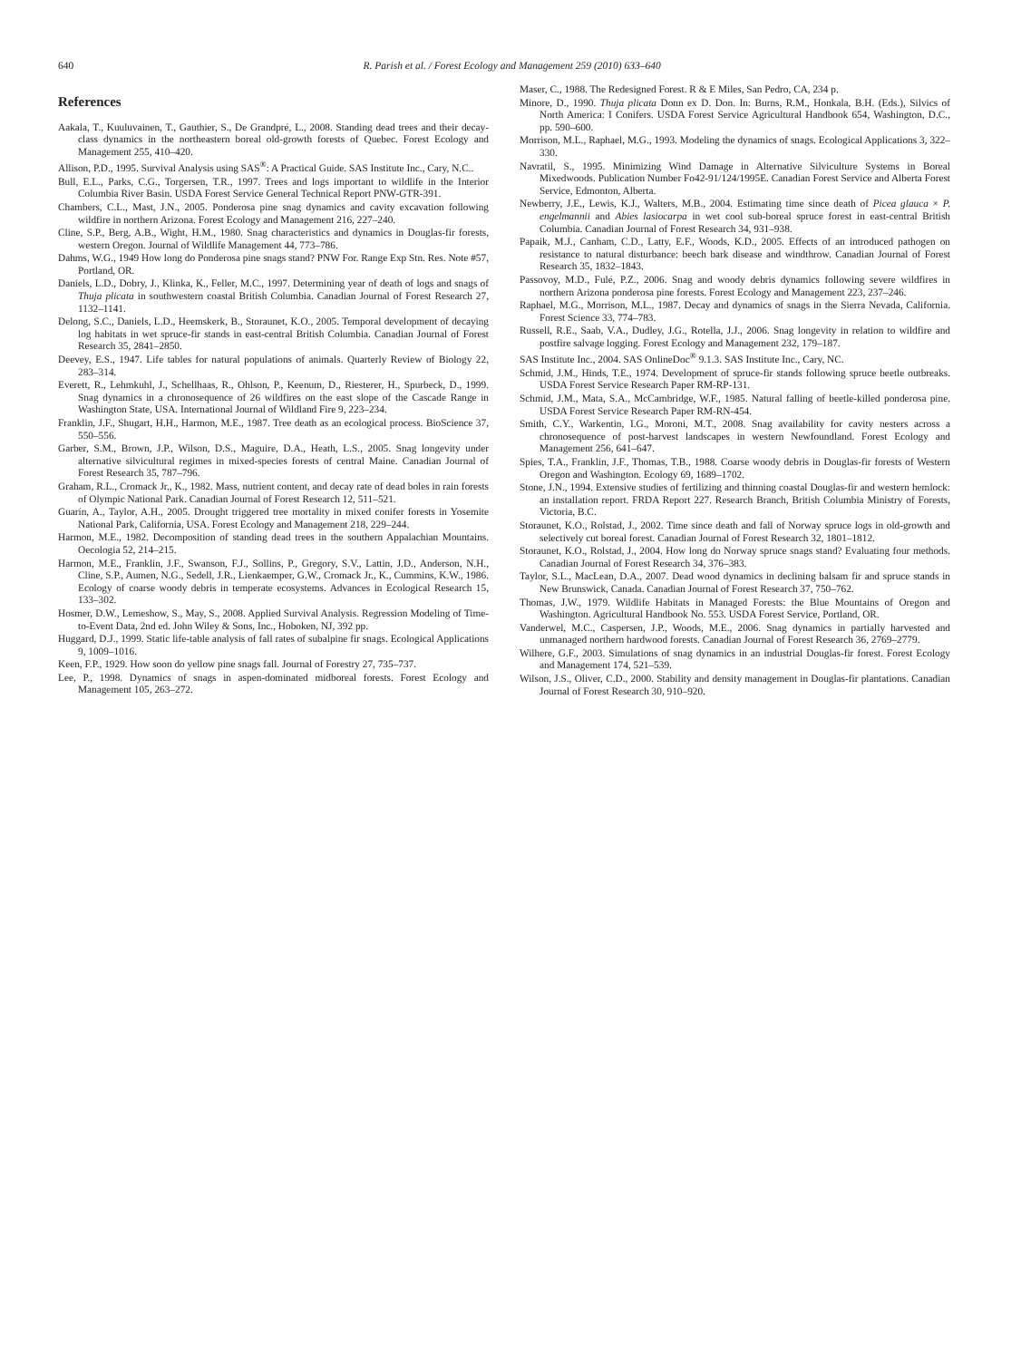640 R. Parish et al. / Forest Ecology and Management 259 (2010) 633–640
References
Aakala, T., Kuuluvainen, T., Gauthier, S., De Grandpré, L., 2008. Standing dead trees and their decay-class dynamics in the northeastern boreal old-growth forests of Quebec. Forest Ecology and Management 255, 410–420.
Allison, P.D., 1995. Survival Analysis using SAS<sup>®</sup>: A Practical Guide. SAS Institute Inc., Cary, N.C..
Bull, E.L., Parks, C.G., Torgersen, T.R., 1997. Trees and logs important to wildlife in the Interior Columbia River Basin. USDA Forest Service General Technical Report PNW-GTR-391.
Chambers, C.L., Mast, J.N., 2005. Ponderosa pine snag dynamics and cavity excavation following wildfire in northern Arizona. Forest Ecology and Management 216, 227–240.
Cline, S.P., Berg, A.B., Wight, H.M., 1980. Snag characteristics and dynamics in Douglas-fir forests, western Oregon. Journal of Wildlife Management 44, 773–786.
Dahms, W.G., 1949 How long do Ponderosa pine snags stand? PNW For. Range Exp Stn. Res. Note #57, Portland, OR.
Daniels, L.D., Dobry, J., Klinka, K., Feller, M.C., 1997. Determining year of death of logs and snags of Thuja plicata in southwestern coastal British Columbia. Canadian Journal of Forest Research 27, 1132–1141.
Delong, S.C., Daniels, L.D., Heemskerk, B., Storaunet, K.O., 2005. Temporal development of decaying log habitats in wet spruce-fir stands in east-central British Columbia. Canadian Journal of Forest Research 35, 2841–2850.
Deevey, E.S., 1947. Life tables for natural populations of animals. Quarterly Review of Biology 22, 283–314.
Everett, R., Lehmkuhl, J., Schellhaas, R., Ohlson, P., Keenum, D., Riesterer, H., Spurbeck, D., 1999. Snag dynamics in a chronosequence of 26 wildfires on the east slope of the Cascade Range in Washington State, USA. International Journal of Wildland Fire 9, 223–234.
Franklin, J.F., Shugart, H.H., Harmon, M.E., 1987. Tree death as an ecological process. BioScience 37, 550–556.
Garber, S.M., Brown, J.P., Wilson, D.S., Maguire, D.A., Heath, L.S., 2005. Snag longevity under alternative silvicultural regimes in mixed-species forests of central Maine. Canadian Journal of Forest Research 35, 787–796.
Graham, R.L., Cromack Jr., K., 1982. Mass, nutrient content, and decay rate of dead boles in rain forests of Olympic National Park. Canadian Journal of Forest Research 12, 511–521.
Guarín, A., Taylor, A.H., 2005. Drought triggered tree mortality in mixed conifer forests in Yosemite National Park, California, USA. Forest Ecology and Management 218, 229–244.
Harmon, M.E., 1982. Decomposition of standing dead trees in the southern Appalachian Mountains. Oecologia 52, 214–215.
Harmon, M.E., Franklin, J.F., Swanson, F.J., Sollins, P., Gregory, S.V., Lattin, J.D., Anderson, N.H., Cline, S.P., Aumen, N.G., Sedell, J.R., Lienkaemper, G.W., Cromack Jr., K., Cummins, K.W., 1986. Ecology of coarse woody debris in temperate ecosystems. Advances in Ecological Research 15, 133–302.
Hosmer, D.W., Lemeshow, S., May, S., 2008. Applied Survival Analysis. Regression Modeling of Time-to-Event Data, 2nd ed. John Wiley & Sons, Inc., Hoboken, NJ, 392 pp.
Huggard, D.J., 1999. Static life-table analysis of fall rates of subalpine fir snags. Ecological Applications 9, 1009–1016.
Keen, F.P., 1929. How soon do yellow pine snags fall. Journal of Forestry 27, 735–737.
Lee, P., 1998. Dynamics of snags in aspen-dominated midboreal forests. Forest Ecology and Management 105, 263–272.
Maser, C., 1988. The Redesigned Forest. R & E Miles, San Pedro, CA, 234 p.
Minore, D., 1990. Thuja plicata Donn ex D. Don. In: Burns, R.M., Honkala, B.H. (Eds.), Silvics of North America: I Conifers. USDA Forest Service Agricultural Handbook 654, Washington, D.C., pp. 590–600.
Morrison, M.L., Raphael, M.G., 1993. Modeling the dynamics of snags. Ecological Applications 3, 322–330.
Navratil, S., 1995. Minimizing Wind Damage in Alternative Silviculture Systems in Boreal Mixedwoods. Publication Number Fo42-91/124/1995E. Canadian Forest Service and Alberta Forest Service, Edmonton, Alberta.
Newberry, J.E., Lewis, K.J., Walters, M.B., 2004. Estimating time since death of Picea glauca × P. engelmannii and Abies lasiocarpa in wet cool sub-boreal spruce forest in east-central British Columbia. Canadian Journal of Forest Research 34, 931–938.
Papaik, M.J., Canham, C.D., Latty, E.F., Woods, K.D., 2005. Effects of an introduced pathogen on resistance to natural disturbance: beech bark disease and windthrow. Canadian Journal of Forest Research 35, 1832–1843.
Passovoy, M.D., Fulé, P.Z., 2006. Snag and woody debris dynamics following severe wildfires in northern Arizona ponderosa pine forests. Forest Ecology and Management 223, 237–246.
Raphael, M.G., Morrison, M.L., 1987. Decay and dynamics of snags in the Sierra Nevada, California. Forest Science 33, 774–783.
Russell, R.E., Saab, V.A., Dudley, J.G., Rotella, J.J., 2006. Snag longevity in relation to wildfire and postfire salvage logging. Forest Ecology and Management 232, 179–187.
SAS Institute Inc., 2004. SAS OnlineDoc<sup>®</sup> 9.1.3. SAS Institute Inc., Cary, NC.
Schmid, J.M., Hinds, T.E., 1974. Development of spruce-fir stands following spruce beetle outbreaks. USDA Forest Service Research Paper RM-RP-131.
Schmid, J.M., Mata, S.A., McCambridge, W.F., 1985. Natural falling of beetle-killed ponderosa pine. USDA Forest Service Research Paper RM-RN-454.
Smith, C.Y., Warkentin, I.G., Moroni, M.T., 2008. Snag availability for cavity nesters across a chronosequence of post-harvest landscapes in western Newfoundland. Forest Ecology and Management 256, 641–647.
Spies, T.A., Franklin, J.F., Thomas, T.B., 1988. Coarse woody debris in Douglas-fir forests of Western Oregon and Washington. Ecology 69, 1689–1702.
Stone, J.N., 1994. Extensive studies of fertilizing and thinning coastal Douglas-fir and western hemlock: an installation report. FRDA Report 227. Research Branch, British Columbia Ministry of Forests, Victoria, B.C.
Storaunet, K.O., Rolstad, J., 2002. Time since death and fall of Norway spruce logs in old-growth and selectively cut boreal forest. Canadian Journal of Forest Research 32, 1801–1812.
Storaunet, K.O., Rolstad, J., 2004. How long do Norway spruce snags stand? Evaluating four methods. Canadian Journal of Forest Research 34, 376–383.
Taylor, S.L., MacLean, D.A., 2007. Dead wood dynamics in declining balsam fir and spruce stands in New Brunswick, Canada. Canadian Journal of Forest Research 37, 750–762.
Thomas, J.W., 1979. Wildlife Habitats in Managed Forests: the Blue Mountains of Oregon and Washington. Agricultural Handbook No. 553. USDA Forest Service, Portland, OR.
Vanderwel, M.C., Caspersen, J.P., Woods, M.E., 2006. Snag dynamics in partially harvested and unmanaged northern hardwood forests. Canadian Journal of Forest Research 36, 2769–2779.
Wilhere, G.F., 2003. Simulations of snag dynamics in an industrial Douglas-fir forest. Forest Ecology and Management 174, 521–539.
Wilson, J.S., Oliver, C.D., 2000. Stability and density management in Douglas-fir plantations. Canadian Journal of Forest Research 30, 910–920.